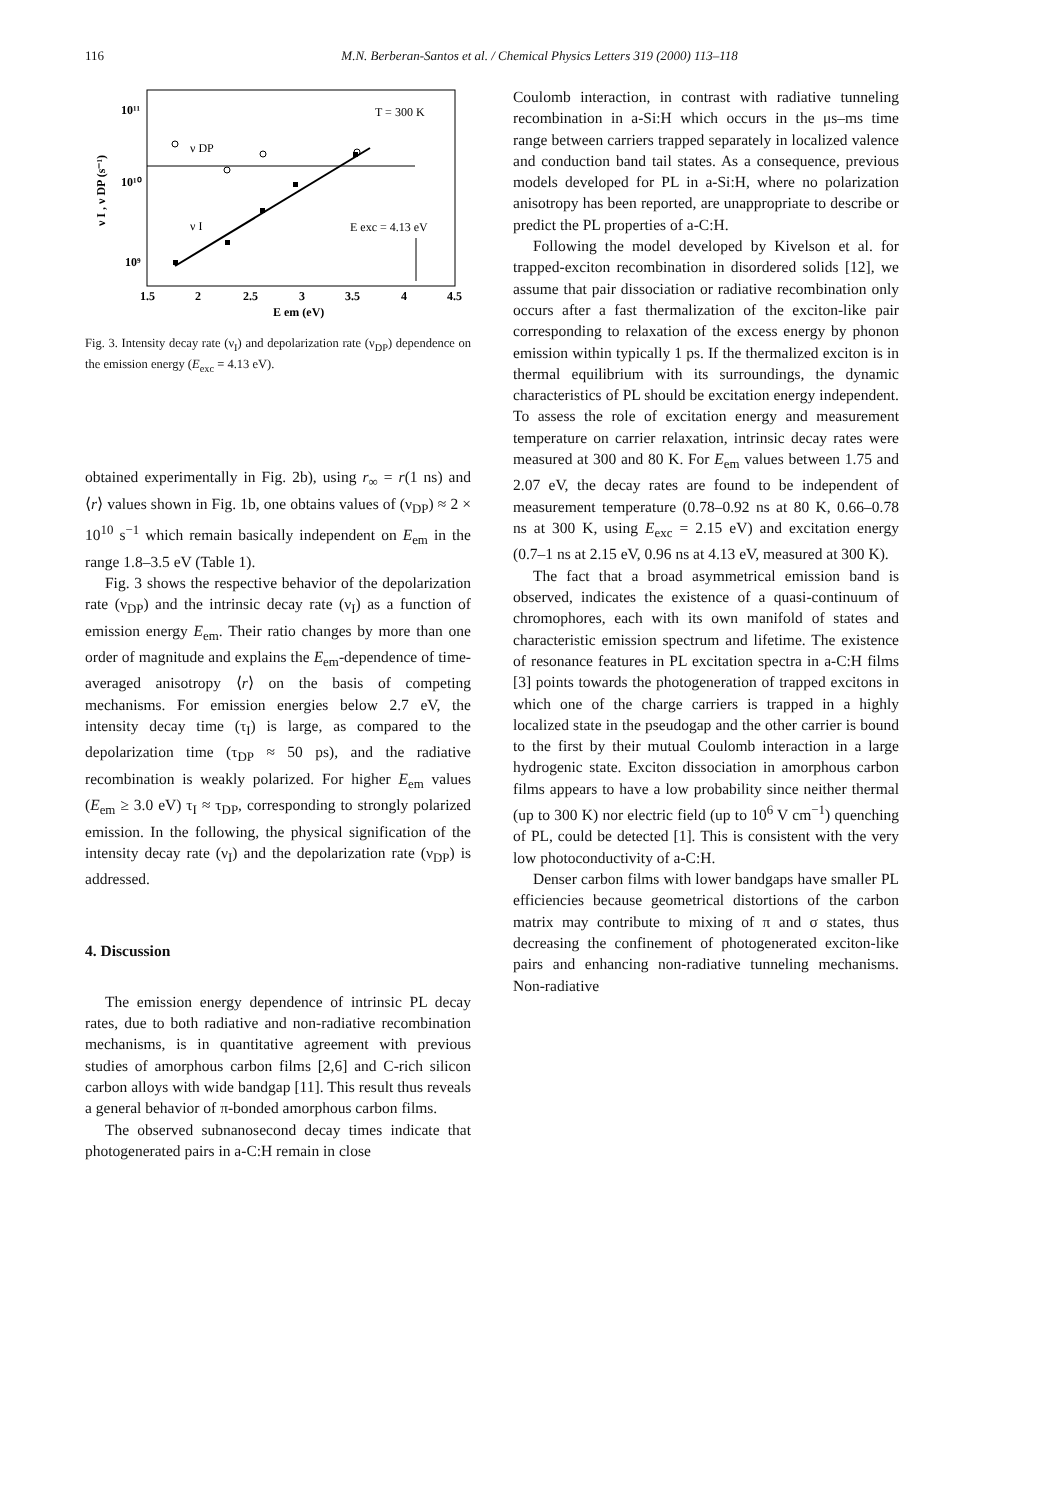116 M.N. Berberan-Santos et al. / Chemical Physics Letters 319 (2000) 113–118
10¹¹
10¹⁰
10⁹
T = 300 K
ν DP
ν I
E exc = 4.13 eV
1.5
2
2.5
3
3.5
4
4.5
E em (eV)
ν I , ν DP (s⁻¹)
Fig. 3. Intensity decay rate (ν<sub>I</sub>) and depolarization rate (ν<sub>DP</sub>) dependence on the emission energy (E<sub>exc</sub> = 4.13 eV).
obtained experimentally in Fig. 2b), using r<sub>∞</sub> = r(1 ns) and ⟨r⟩ values shown in Fig. 1b, one obtains values of (ν<sub>DP</sub>) ≈ 2 × 10<sup>10</sup> s<sup>−1</sup> which remain basically independent on E<sub>em</sub> in the range 1.8–3.5 eV (Table 1).
Fig. 3 shows the respective behavior of the depolarization rate (ν<sub>DP</sub>) and the intrinsic decay rate (ν<sub>I</sub>) as a function of emission energy E<sub>em</sub>. Their ratio changes by more than one order of magnitude and explains the E<sub>em</sub>-dependence of time-averaged anisotropy ⟨r⟩ on the basis of competing mechanisms. For emission energies below 2.7 eV, the intensity decay time (τ<sub>I</sub>) is large, as compared to the depolarization time (τ<sub>DP</sub> ≈ 50 ps), and the radiative recombination is weakly polarized. For higher E<sub>em</sub> values (E<sub>em</sub> ≥ 3.0 eV) τ<sub>I</sub> ≈ τ<sub>DP</sub>, corresponding to strongly polarized emission. In the following, the physical signification of the intensity decay rate (ν<sub>I</sub>) and the depolarization rate (ν<sub>DP</sub>) is addressed.
4. Discussion
The emission energy dependence of intrinsic PL decay rates, due to both radiative and non-radiative recombination mechanisms, is in quantitative agreement with previous studies of amorphous carbon films [2,6] and C-rich silicon carbon alloys with wide bandgap [11]. This result thus reveals a general behavior of π-bonded amorphous carbon films.
The observed subnanosecond decay times indicate that photogenerated pairs in a-C:H remain in close
Coulomb interaction, in contrast with radiative tunneling recombination in a-Si:H which occurs in the μs–ms time range between carriers trapped separately in localized valence and conduction band tail states. As a consequence, previous models developed for PL in a-Si:H, where no polarization anisotropy has been reported, are unappropriate to describe or predict the PL properties of a-C:H.
Following the model developed by Kivelson et al. for trapped-exciton recombination in disordered solids [12], we assume that pair dissociation or radiative recombination only occurs after a fast thermalization of the exciton-like pair corresponding to relaxation of the excess energy by phonon emission within typically 1 ps. If the thermalized exciton is in thermal equilibrium with its surroundings, the dynamic characteristics of PL should be excitation energy independent. To assess the role of excitation energy and measurement temperature on carrier relaxation, intrinsic decay rates were measured at 300 and 80 K. For E<sub>em</sub> values between 1.75 and 2.07 eV, the decay rates are found to be independent of measurement temperature (0.78–0.92 ns at 80 K, 0.66–0.78 ns at 300 K, using E<sub>exc</sub> = 2.15 eV) and excitation energy (0.7–1 ns at 2.15 eV, 0.96 ns at 4.13 eV, measured at 300 K).
The fact that a broad asymmetrical emission band is observed, indicates the existence of a quasi-continuum of chromophores, each with its own manifold of states and characteristic emission spectrum and lifetime. The existence of resonance features in PL excitation spectra in a-C:H films [3] points towards the photogeneration of trapped excitons in which one of the charge carriers is trapped in a highly localized state in the pseudogap and the other carrier is bound to the first by their mutual Coulomb interaction in a large hydrogenic state. Exciton dissociation in amorphous carbon films appears to have a low probability since neither thermal (up to 300 K) nor electric field (up to 10<sup>6</sup> V cm<sup>−1</sup>) quenching of PL, could be detected [1]. This is consistent with the very low photoconductivity of a-C:H.
Denser carbon films with lower bandgaps have smaller PL efficiencies because geometrical distortions of the carbon matrix may contribute to mixing of π and σ states, thus decreasing the confinement of photogenerated exciton-like pairs and enhancing non-radiative tunneling mechanisms. Non-radiative